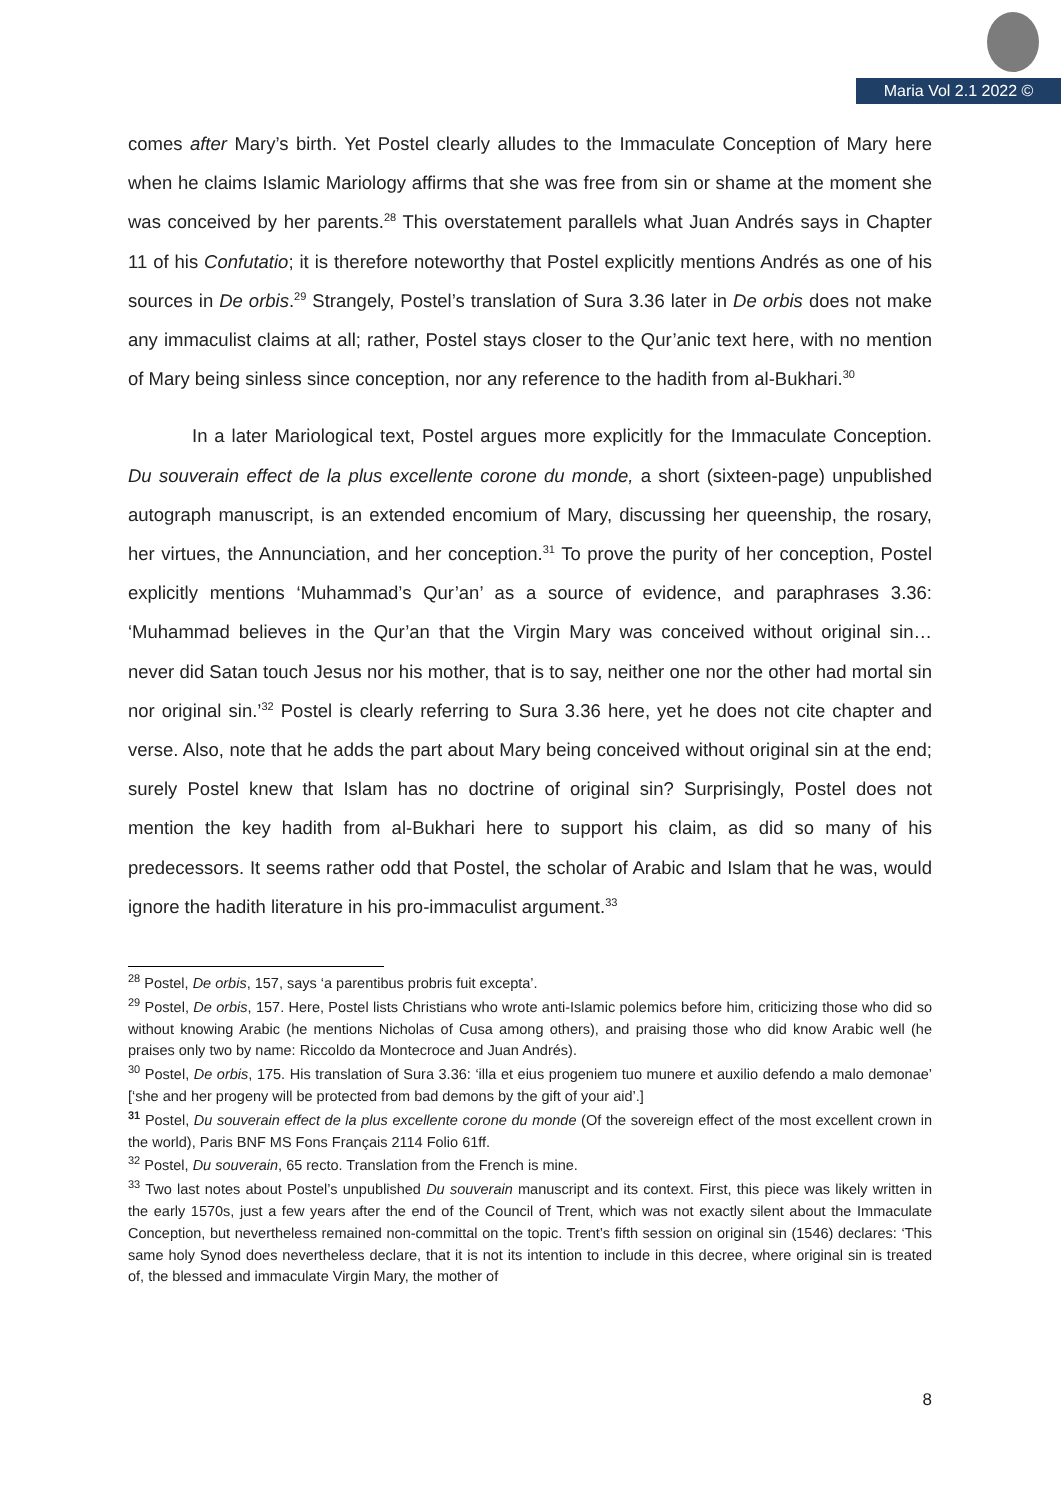Maria Vol 2.1 2022 ©
comes after Mary’s birth. Yet Postel clearly alludes to the Immaculate Conception of Mary here when he claims Islamic Mariology affirms that she was free from sin or shame at the moment she was conceived by her parents.<sup>28</sup> This overstatement parallels what Juan Andrés says in Chapter 11 of his Confutatio; it is therefore noteworthy that Postel explicitly mentions Andrés as one of his sources in De orbis.<sup>29</sup> Strangely, Postel’s translation of Sura 3.36 later in De orbis does not make any immaculist claims at all; rather, Postel stays closer to the Qur’anic text here, with no mention of Mary being sinless since conception, nor any reference to the hadith from al-Bukhari.<sup>30</sup>
In a later Mariological text, Postel argues more explicitly for the Immaculate Conception. Du souverain effect de la plus excellente corone du monde, a short (sixteen-page) unpublished autograph manuscript, is an extended encomium of Mary, discussing her queenship, the rosary, her virtues, the Annunciation, and her conception.<sup>31</sup> To prove the purity of her conception, Postel explicitly mentions ‘Muhammad’s Qur’an’ as a source of evidence, and paraphrases 3.36: ‘Muhammad believes in the Qur’an that the Virgin Mary was conceived without original sin… never did Satan touch Jesus nor his mother, that is to say, neither one nor the other had mortal sin nor original sin.’<sup>32</sup> Postel is clearly referring to Sura 3.36 here, yet he does not cite chapter and verse. Also, note that he adds the part about Mary being conceived without original sin at the end; surely Postel knew that Islam has no doctrine of original sin? Surprisingly, Postel does not mention the key hadith from al-Bukhari here to support his claim, as did so many of his predecessors. It seems rather odd that Postel, the scholar of Arabic and Islam that he was, would ignore the hadith literature in his pro-immaculist argument.<sup>33</sup>
<sup>28</sup> Postel, De orbis, 157, says ‘a parentibus probris fuit excepta’.
<sup>29</sup> Postel, De orbis, 157. Here, Postel lists Christians who wrote anti-Islamic polemics before him, criticizing those who did so without knowing Arabic (he mentions Nicholas of Cusa among others), and praising those who did know Arabic well (he praises only two by name: Riccoldo da Montecroce and Juan Andrés).
<sup>30</sup> Postel, De orbis, 175. His translation of Sura 3.36: ‘illa et eius progeniem tuo munere et auxilio defendo a malo demonae’ [‘she and her progeny will be protected from bad demons by the gift of your aid’.]
<sup>31</sup> Postel, Du souverain effect de la plus excellente corone du monde (Of the sovereign effect of the most excellent crown in the world), Paris BNF MS Fons Français 2114 Folio 61ff.
<sup>32</sup> Postel, Du souverain, 65 recto. Translation from the French is mine.
<sup>33</sup> Two last notes about Postel’s unpublished Du souverain manuscript and its context. First, this piece was likely written in the early 1570s, just a few years after the end of the Council of Trent, which was not exactly silent about the Immaculate Conception, but nevertheless remained non-committal on the topic. Trent’s fifth session on original sin (1546) declares: ‘This same holy Synod does nevertheless declare, that it is not its intention to include in this decree, where original sin is treated of, the blessed and immaculate Virgin Mary, the mother of
8